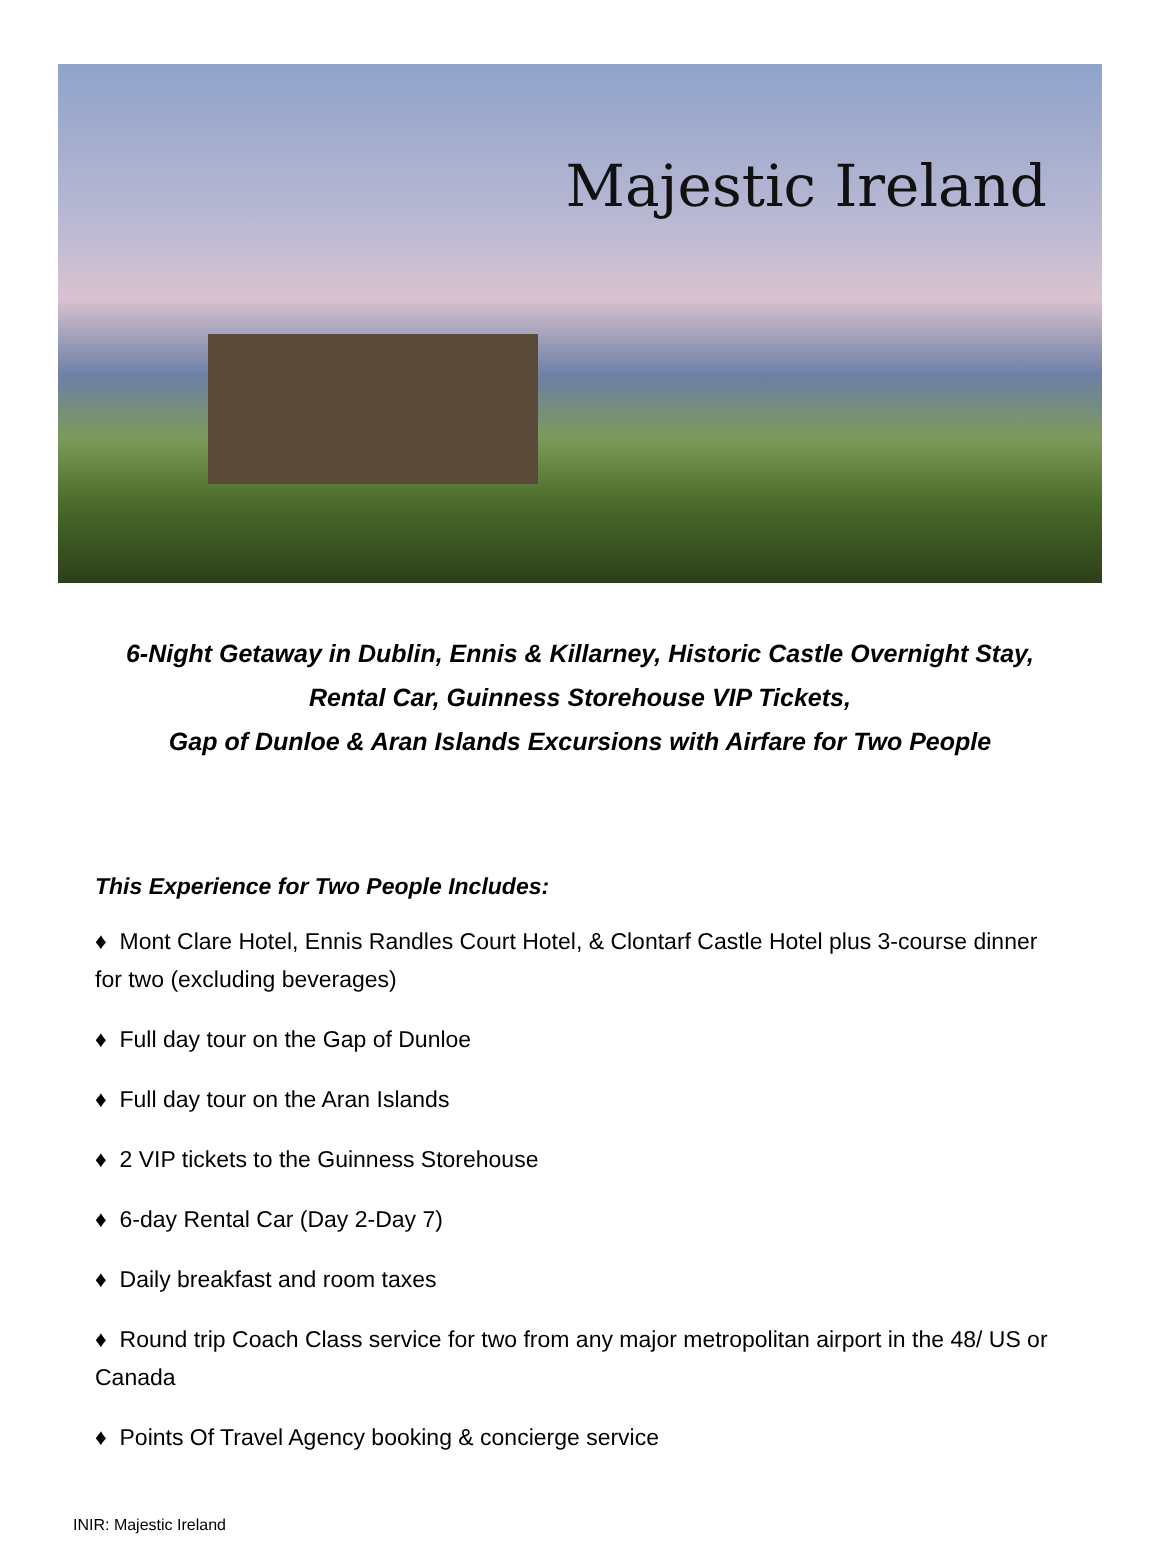Majestic Ireland
6-Night Getaway in Dublin, Ennis & Killarney, Historic Castle Overnight Stay,
Rental Car, Guinness Storehouse VIP Tickets,
Gap of Dunloe & Aran Islands Excursions with Airfare for Two People
This Experience for Two People Includes:
♦ Mont Clare Hotel, Ennis Randles Court Hotel, & Clontarf Castle Hotel plus 3-course dinner for two (excluding beverages)
♦ Full day tour on the Gap of Dunloe
♦ Full day tour on the Aran Islands
♦ 2 VIP tickets to the Guinness Storehouse
♦ 6-day Rental Car (Day 2-Day 7)
♦ Daily breakfast and room taxes
♦ Round trip Coach Class service for two from any major metropolitan airport in the 48/ US or Canada
♦ Points Of Travel Agency booking & concierge service
INIR: Majestic Ireland